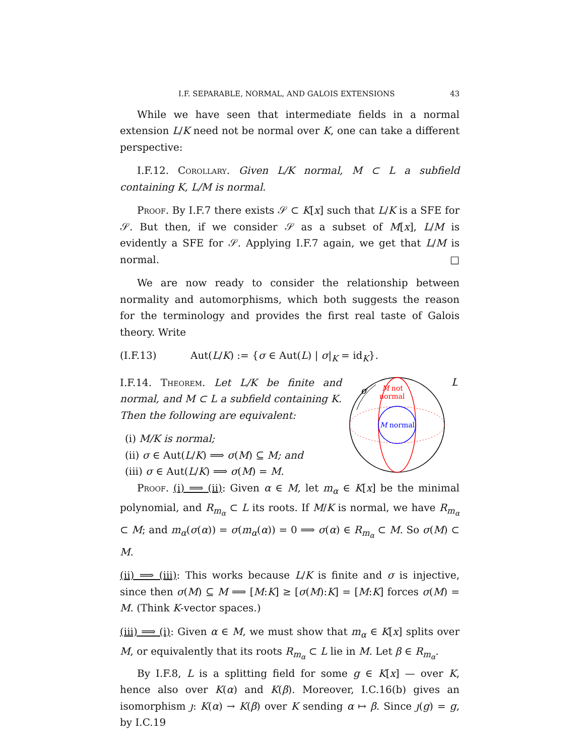I.F. SEPARABLE, NORMAL, AND GALOIS EXTENSIONS 43
While we have seen that intermediate fields in a normal extension L/K need not be normal over K, one can take a different perspective:
I.F.12. Corollary. Given L/K normal, M ⊂ L a subfield containing K, L/M is normal.
Proof. By I.F.7 there exists 𝒮 ⊂ K[x] such that L/K is a SFE for 𝒮. But then, if we consider 𝒮 as a subset of M[x], L/M is evidently a SFE for 𝒮. Applying I.F.7 again, we get that L/M is normal. □
We are now ready to consider the relationship between normality and automorphisms, which both suggests the reason for the terminology and provides the first real taste of Galois theory. Write
(I.F.13) Aut(L/K) := {σ ∈ Aut(L) | σ|<sub>K</sub> = id<sub>K</sub>}.
I.F.14. Theorem. Let L/K be finite and normal, and M ⊂ L a subfield containing K. Then the following are equivalent:
(i) M/K is normal;
(ii) σ ∈ Aut(L/K) ⟹ σ(M) ⊆ M; and
(iii) σ ∈ Aut(L/K) ⟹ σ(M) = M.
σ
L
M not
normal
M normal
Proof. (i) ⟹ (ii): Given α ∈ M, let m<sub>α</sub> ∈ K[x] be the minimal polynomial, and R<sub>m<sub>α</sub></sub> ⊂ L its roots. If M/K is normal, we have R<sub>m<sub>α</sub></sub> ⊂ M; and m<sub>α</sub>(σ(α)) = σ(m<sub>α</sub>(α)) = 0 ⟹ σ(α) ∈ R<sub>m<sub>α</sub></sub> ⊂ M. So σ(M) ⊂ M.
(ii) ⟹ (iii): This works because L/K is finite and σ is injective, since then σ(M) ⊆ M ⟹ [M:K] ≥ [σ(M):K] = [M:K] forces σ(M) = M. (Think K-vector spaces.)
(iii) ⟹ (i): Given α ∈ M, we must show that m<sub>α</sub> ∈ K[x] splits over M, or equivalently that its roots R<sub>m<sub>α</sub></sub> ⊂ L lie in M. Let β ∈ R<sub>m<sub>α</sub></sub>.
By I.F.8, L is a splitting field for some g ∈ K[x] — over K, hence also over K(α) and K(β). Moreover, I.C.16(b) gives an isomorphism ȷ: K(α) → K(β) over K sending α ↦ β. Since ȷ(g) = g, by I.C.19